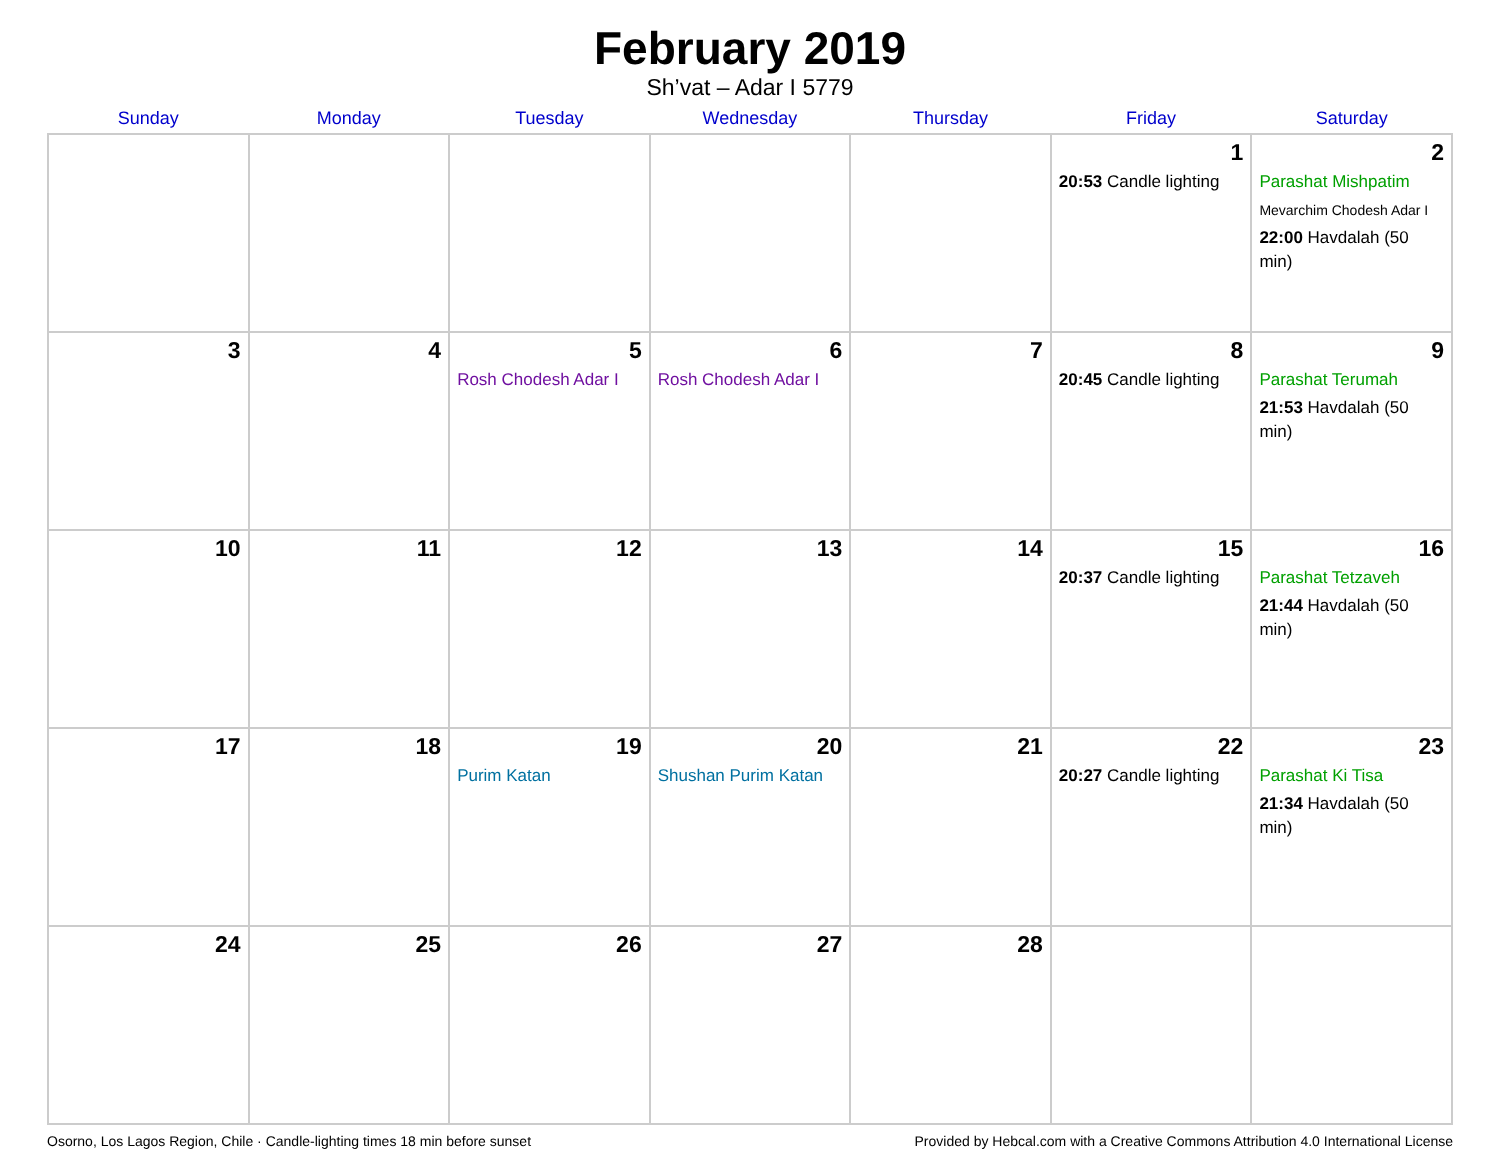February 2019
Sh’vat – Adar I 5779
| Sunday | Monday | Tuesday | Wednesday | Thursday | Friday | Saturday |
| --- | --- | --- | --- | --- | --- | --- |
| | | | | | 1 20:53 Candle lighting | 2 Parashat Mishpatim Mevarchim Chodesh Adar I 22:00 Havdalah (50 min) |
| 3 | 4 | 5 Rosh Chodesh Adar I | 6 Rosh Chodesh Adar I | 7 | 8 20:45 Candle lighting | 9 Parashat Terumah 21:53 Havdalah (50 min) |
| 10 | 11 | 12 | 13 | 14 | 15 20:37 Candle lighting | 16 Parashat Tetzaveh 21:44 Havdalah (50 min) |
| 17 | 18 | 19 Purim Katan | 20 Shushan Purim Katan | 21 | 22 20:27 Candle lighting | 23 Parashat Ki Tisa 21:34 Havdalah (50 min) |
| 24 | 25 | 26 | 27 | 28 | | |
Osorno, Los Lagos Region, Chile · Candle-lighting times 18 min before sunset Provided by Hebcal.com with a Creative Commons Attribution 4.0 International License